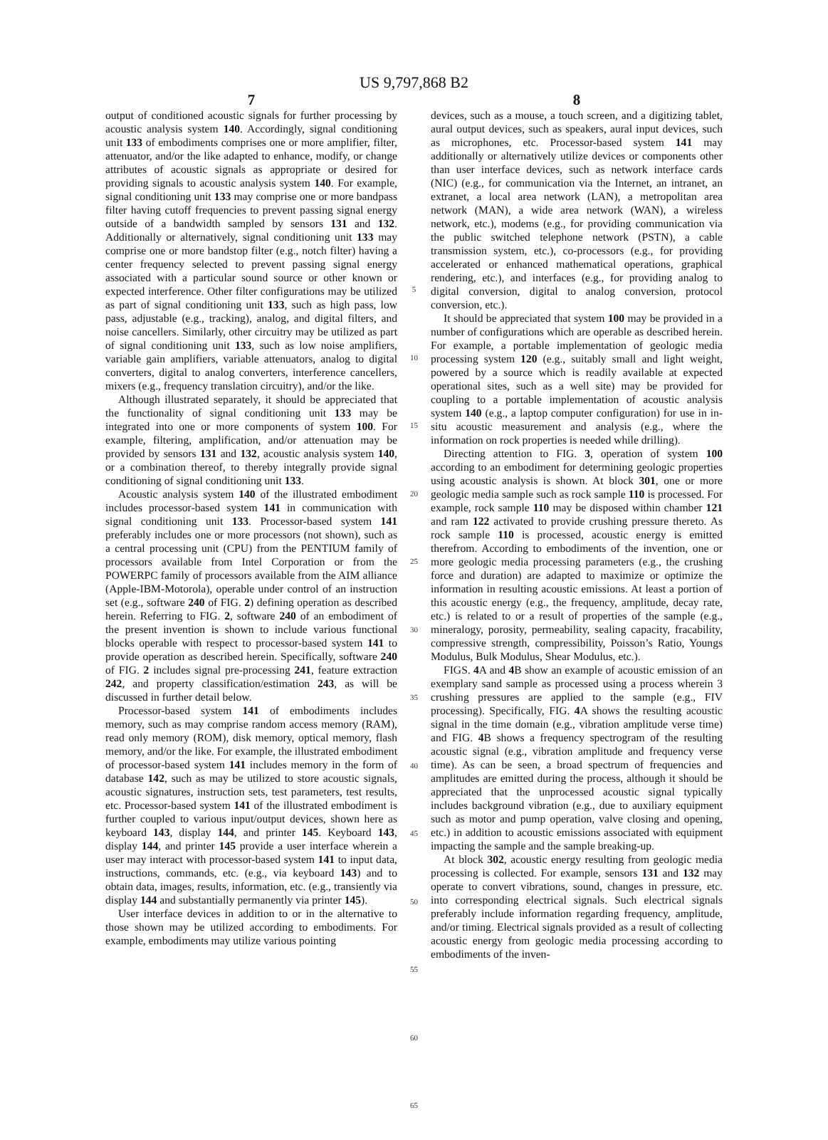US 9,797,868 B2
7
output of conditioned acoustic signals for further processing by acoustic analysis system 140. Accordingly, signal conditioning unit 133 of embodiments comprises one or more amplifier, filter, attenuator, and/or the like adapted to enhance, modify, or change attributes of acoustic signals as appropriate or desired for providing signals to acoustic analysis system 140. For example, signal conditioning unit 133 may comprise one or more bandpass filter having cutoff frequencies to prevent passing signal energy outside of a bandwidth sampled by sensors 131 and 132. Additionally or alternatively, signal conditioning unit 133 may comprise one or more bandstop filter (e.g., notch filter) having a center frequency selected to prevent passing signal energy associated with a particular sound source or other known or expected interference. Other filter configurations may be utilized as part of signal conditioning unit 133, such as high pass, low pass, adjustable (e.g., tracking), analog, and digital filters, and noise cancellers. Similarly, other circuitry may be utilized as part of signal conditioning unit 133, such as low noise amplifiers, variable gain amplifiers, variable attenuators, analog to digital converters, digital to analog converters, interference cancellers, mixers (e.g., frequency translation circuitry), and/or the like.
Although illustrated separately, it should be appreciated that the functionality of signal conditioning unit 133 may be integrated into one or more components of system 100. For example, filtering, amplification, and/or attenuation may be provided by sensors 131 and 132, acoustic analysis system 140, or a combination thereof, to thereby integrally provide signal conditioning of signal conditioning unit 133.
Acoustic analysis system 140 of the illustrated embodiment includes processor-based system 141 in communication with signal conditioning unit 133. Processor-based system 141 preferably includes one or more processors (not shown), such as a central processing unit (CPU) from the PENTIUM family of processors available from Intel Corporation or from the POWERPC family of processors available from the AIM alliance (Apple-IBM-Motorola), operable under control of an instruction set (e.g., software 240 of FIG. 2) defining operation as described herein. Referring to FIG. 2, software 240 of an embodiment of the present invention is shown to include various functional blocks operable with respect to processor-based system 141 to provide operation as described herein. Specifically, software 240 of FIG. 2 includes signal pre-processing 241, feature extraction 242, and property classification/estimation 243, as will be discussed in further detail below.
Processor-based system 141 of embodiments includes memory, such as may comprise random access memory (RAM), read only memory (ROM), disk memory, optical memory, flash memory, and/or the like. For example, the illustrated embodiment of processor-based system 141 includes memory in the form of database 142, such as may be utilized to store acoustic signals, acoustic signatures, instruction sets, test parameters, test results, etc. Processor-based system 141 of the illustrated embodiment is further coupled to various input/output devices, shown here as keyboard 143, display 144, and printer 145. Keyboard 143, display 144, and printer 145 provide a user interface wherein a user may interact with processor-based system 141 to input data, instructions, commands, etc. (e.g., via keyboard 143) and to obtain data, images, results, information, etc. (e.g., transiently via display 144 and substantially permanently via printer 145).
User interface devices in addition to or in the alternative to those shown may be utilized according to embodiments. For example, embodiments may utilize various pointing
5
10
15
20
25
30
35
40
45
50
55
60
65
8
devices, such as a mouse, a touch screen, and a digitizing tablet, aural output devices, such as speakers, aural input devices, such as microphones, etc. Processor-based system 141 may additionally or alternatively utilize devices or components other than user interface devices, such as network interface cards (NIC) (e.g., for communication via the Internet, an intranet, an extranet, a local area network (LAN), a metropolitan area network (MAN), a wide area network (WAN), a wireless network, etc.), modems (e.g., for providing communication via the public switched telephone network (PSTN), a cable transmission system, etc.), co-processors (e.g., for providing accelerated or enhanced mathematical operations, graphical rendering, etc.), and interfaces (e.g., for providing analog to digital conversion, digital to analog conversion, protocol conversion, etc.).
It should be appreciated that system 100 may be provided in a number of configurations which are operable as described herein. For example, a portable implementation of geologic media processing system 120 (e.g., suitably small and light weight, powered by a source which is readily available at expected operational sites, such as a well site) may be provided for coupling to a portable implementation of acoustic analysis system 140 (e.g., a laptop computer configuration) for use in in-situ acoustic measurement and analysis (e.g., where the information on rock properties is needed while drilling).
Directing attention to FIG. 3, operation of system 100 according to an embodiment for determining geologic properties using acoustic analysis is shown. At block 301, one or more geologic media sample such as rock sample 110 is processed. For example, rock sample 110 may be disposed within chamber 121 and ram 122 activated to provide crushing pressure thereto. As rock sample 110 is processed, acoustic energy is emitted therefrom. According to embodiments of the invention, one or more geologic media processing parameters (e.g., the crushing force and duration) are adapted to maximize or optimize the information in resulting acoustic emissions. At least a portion of this acoustic energy (e.g., the frequency, amplitude, decay rate, etc.) is related to or a result of properties of the sample (e.g., mineralogy, porosity, permeability, sealing capacity, fracability, compressive strength, compressibility, Poisson’s Ratio, Youngs Modulus, Bulk Modulus, Shear Modulus, etc.).
FIGS. 4 A and 4 B show an example of acoustic emission of an exemplary sand sample as processed using a process wherein 3 crushing pressures are applied to the sample (e.g., FIV processing). Specifically, FIG. 4 A shows the resulting acoustic signal in the time domain (e.g., vibration amplitude verse time) and FIG. 4 B shows a frequency spectrogram of the resulting acoustic signal (e.g., vibration amplitude and frequency verse time). As can be seen, a broad spectrum of frequencies and amplitudes are emitted during the process, although it should be appreciated that the unprocessed acoustic signal typically includes background vibration (e.g., due to auxiliary equipment such as motor and pump operation, valve closing and opening, etc.) in addition to acoustic emissions associated with equipment impacting the sample and the sample breaking-up.
At block 302, acoustic energy resulting from geologic media processing is collected. For example, sensors 131 and 132 may operate to convert vibrations, sound, changes in pressure, etc. into corresponding electrical signals. Such electrical signals preferably include information regarding frequency, amplitude, and/or timing. Electrical signals provided as a result of collecting acoustic energy from geologic media processing according to embodiments of the inven-